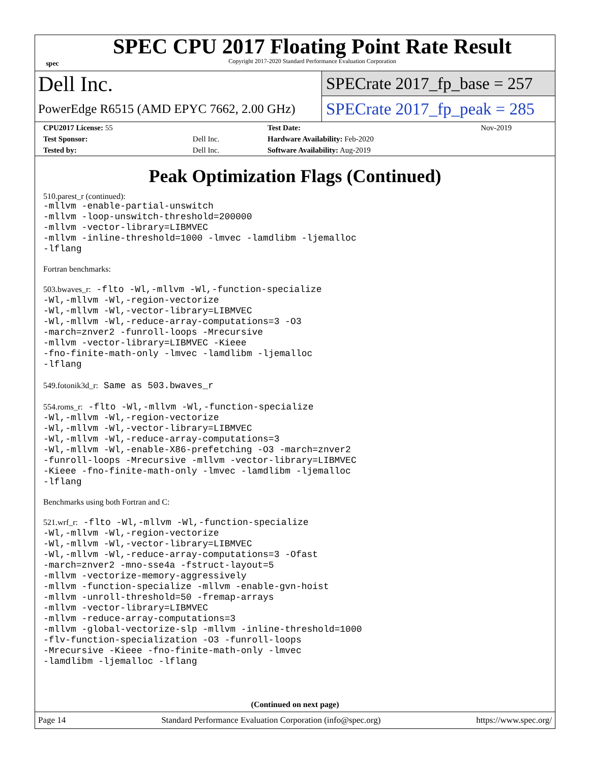spec
SPEC CPU 2017 Floating Point Rate Result
Copyright 2017-2020 Standard Performance Evaluation Corporation
Dell Inc.
SPECrate 2017_fp_base = 257
PowerEdge R6515 (AMD EPYC 7662, 2.00 GHz)
SPECrate 2017_fp_peak = 285
| CPU2017 License: 55 | | Test Date: | Nov-2019 |
| Test Sponsor: | Dell Inc. | Hardware Availability: Feb-2020 | |
| Tested by: | Dell Inc. | Software Availability: Aug-2019 | |
Peak Optimization Flags (Continued)
510.parest_r (continued):
-mllvm -enable-partial-unswitch
-mllvm -loop-unswitch-threshold=200000
-mllvm -vector-library=LIBMVEC
-mllvm -inline-threshold=1000 -lmvec -lamdlibm -ljemalloc
-lflang
Fortran benchmarks:
503.bwaves_r: -flto -Wl,-mllvm -Wl,-function-specialize
-Wl,-mllvm -Wl,-region-vectorize
-Wl,-mllvm -Wl,-vector-library=LIBMVEC
-Wl,-mllvm -Wl,-reduce-array-computations=3 -O3
-march=znver2 -funroll-loops -Mrecursive
-mllvm -vector-library=LIBMVEC -Kieee
-fno-finite-math-only -lmvec -lamdlibm -ljemalloc
-lflang
549.fotonik3d_r: Same as 503.bwaves_r
554.roms_r: -flto -Wl,-mllvm -Wl,-function-specialize
-Wl,-mllvm -Wl,-region-vectorize
-Wl,-mllvm -Wl,-vector-library=LIBMVEC
-Wl,-mllvm -Wl,-reduce-array-computations=3
-Wl,-mllvm -Wl,-enable-X86-prefetching -O3 -march=znver2
-funroll-loops -Mrecursive -mllvm -vector-library=LIBMVEC
-Kieee -fno-finite-math-only -lmvec -lamdlibm -ljemalloc
-lflang
Benchmarks using both Fortran and C:
521.wrf_r: -flto -Wl,-mllvm -Wl,-function-specialize
-Wl,-mllvm -Wl,-region-vectorize
-Wl,-mllvm -Wl,-vector-library=LIBMVEC
-Wl,-mllvm -Wl,-reduce-array-computations=3 -Ofast
-march=znver2 -mno-sse4a -fstruct-layout=5
-mllvm -vectorize-memory-aggressively
-mllvm -function-specialize -mllvm -enable-gvn-hoist
-mllvm -unroll-threshold=50 -fremap-arrays
-mllvm -vector-library=LIBMVEC
-mllvm -reduce-array-computations=3
-mllvm -global-vectorize-slp -mllvm -inline-threshold=1000
-flv-function-specialization -O3 -funroll-loops
-Mrecursive -Kieee -fno-finite-math-only -lmvec
-lamdlibm -ljemalloc -lflang
(Continued on next page)
Page 14 Standard Performance Evaluation Corporation (info@spec.org) https://www.spec.org/